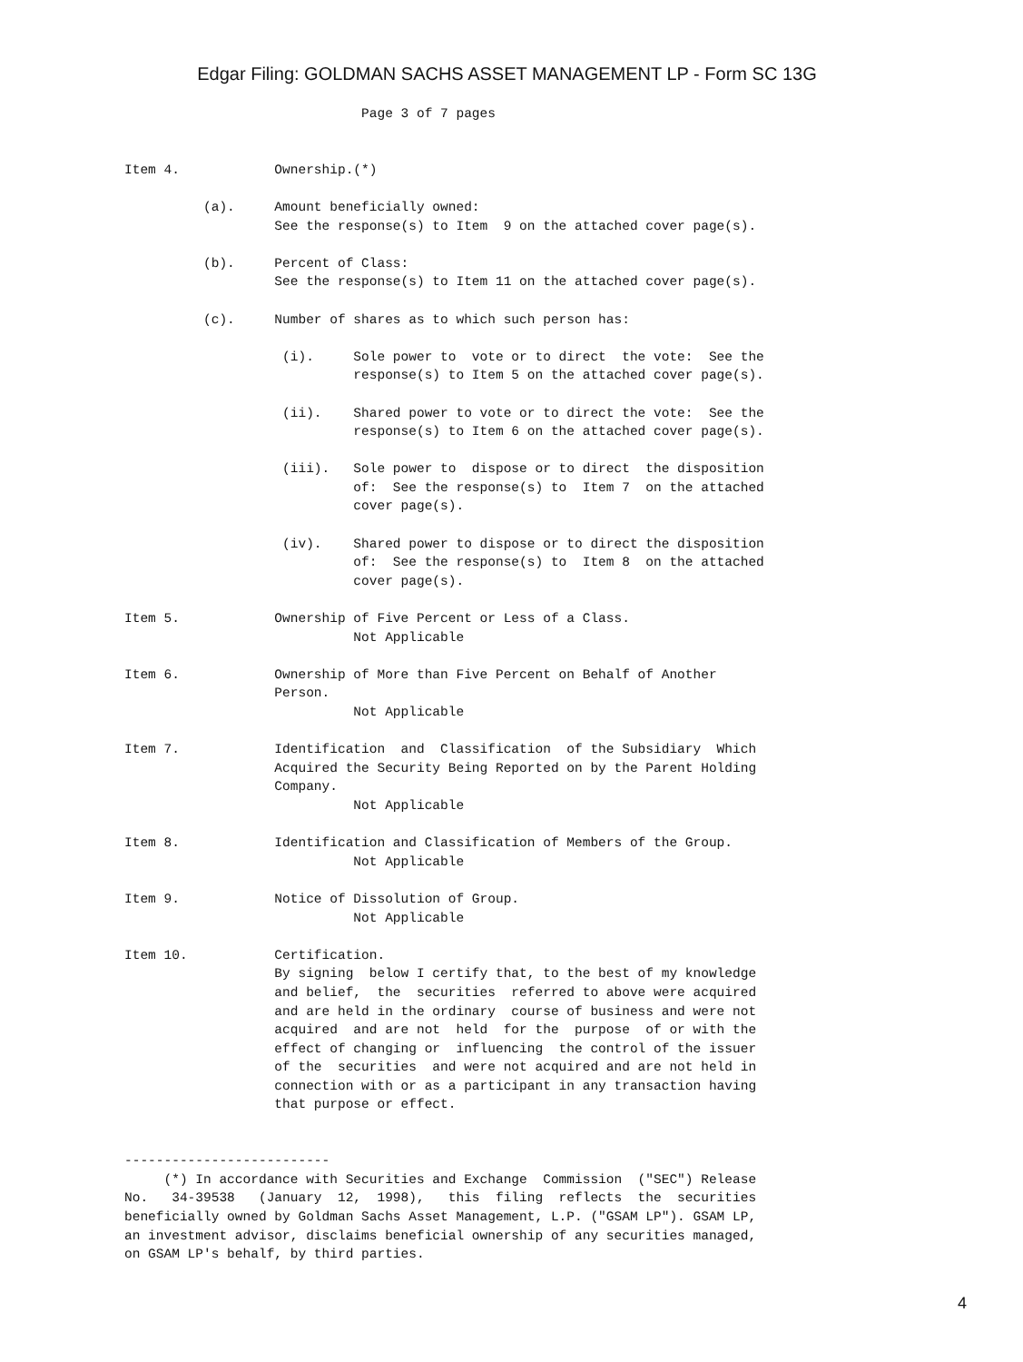Edgar Filing: GOLDMAN SACHS ASSET MANAGEMENT LP - Form SC 13G
                              Page 3 of 7 pages


Item 4.            Ownership.(*)

          (a).     Amount beneficially owned:
                   See the response(s) to Item  9 on the attached cover page(s).

          (b).     Percent of Class:
                   See the response(s) to Item 11 on the attached cover page(s).

          (c).     Number of shares as to which such person has:

                    (i).     Sole power to  vote or to direct  the vote:  See the
                             response(s) to Item 5 on the attached cover page(s).

                    (ii).    Shared power to vote or to direct the vote:  See the
                             response(s) to Item 6 on the attached cover page(s).

                    (iii).   Sole power to  dispose or to direct  the disposition
                             of:  See the response(s) to  Item 7  on the attached
                             cover page(s).

                    (iv).    Shared power to dispose or to direct the disposition
                             of:  See the response(s) to  Item 8  on the attached
                             cover page(s).

Item 5.            Ownership of Five Percent or Less of a Class.
                             Not Applicable

Item 6.            Ownership of More than Five Percent on Behalf of Another
                   Person.
                             Not Applicable

Item 7.            Identification  and  Classification  of the Subsidiary  Which
                   Acquired the Security Being Reported on by the Parent Holding
                   Company.
                             Not Applicable

Item 8.            Identification and Classification of Members of the Group.
                             Not Applicable

Item 9.            Notice of Dissolution of Group.
                             Not Applicable

Item 10.           Certification.
                   By signing  below I certify that, to the best of my knowledge
                   and belief,  the  securities  referred to above were acquired
                   and are held in the ordinary  course of business and were not
                   acquired  and are not  held  for the  purpose  of or with the
                   effect of changing or  influencing  the control of the issuer
                   of the  securities  and were not acquired and are not held in
                   connection with or as a participant in any transaction having
                   that purpose or effect.


--------------------------
     (*) In accordance with Securities and Exchange  Commission  ("SEC") Release
No.   34-39538   (January  12,  1998),   this  filing  reflects  the  securities
beneficially owned by Goldman Sachs Asset Management, L.P. ("GSAM LP"). GSAM LP,
an investment advisor, disclaims beneficial ownership of any securities managed,
on GSAM LP's behalf, by third parties.
4